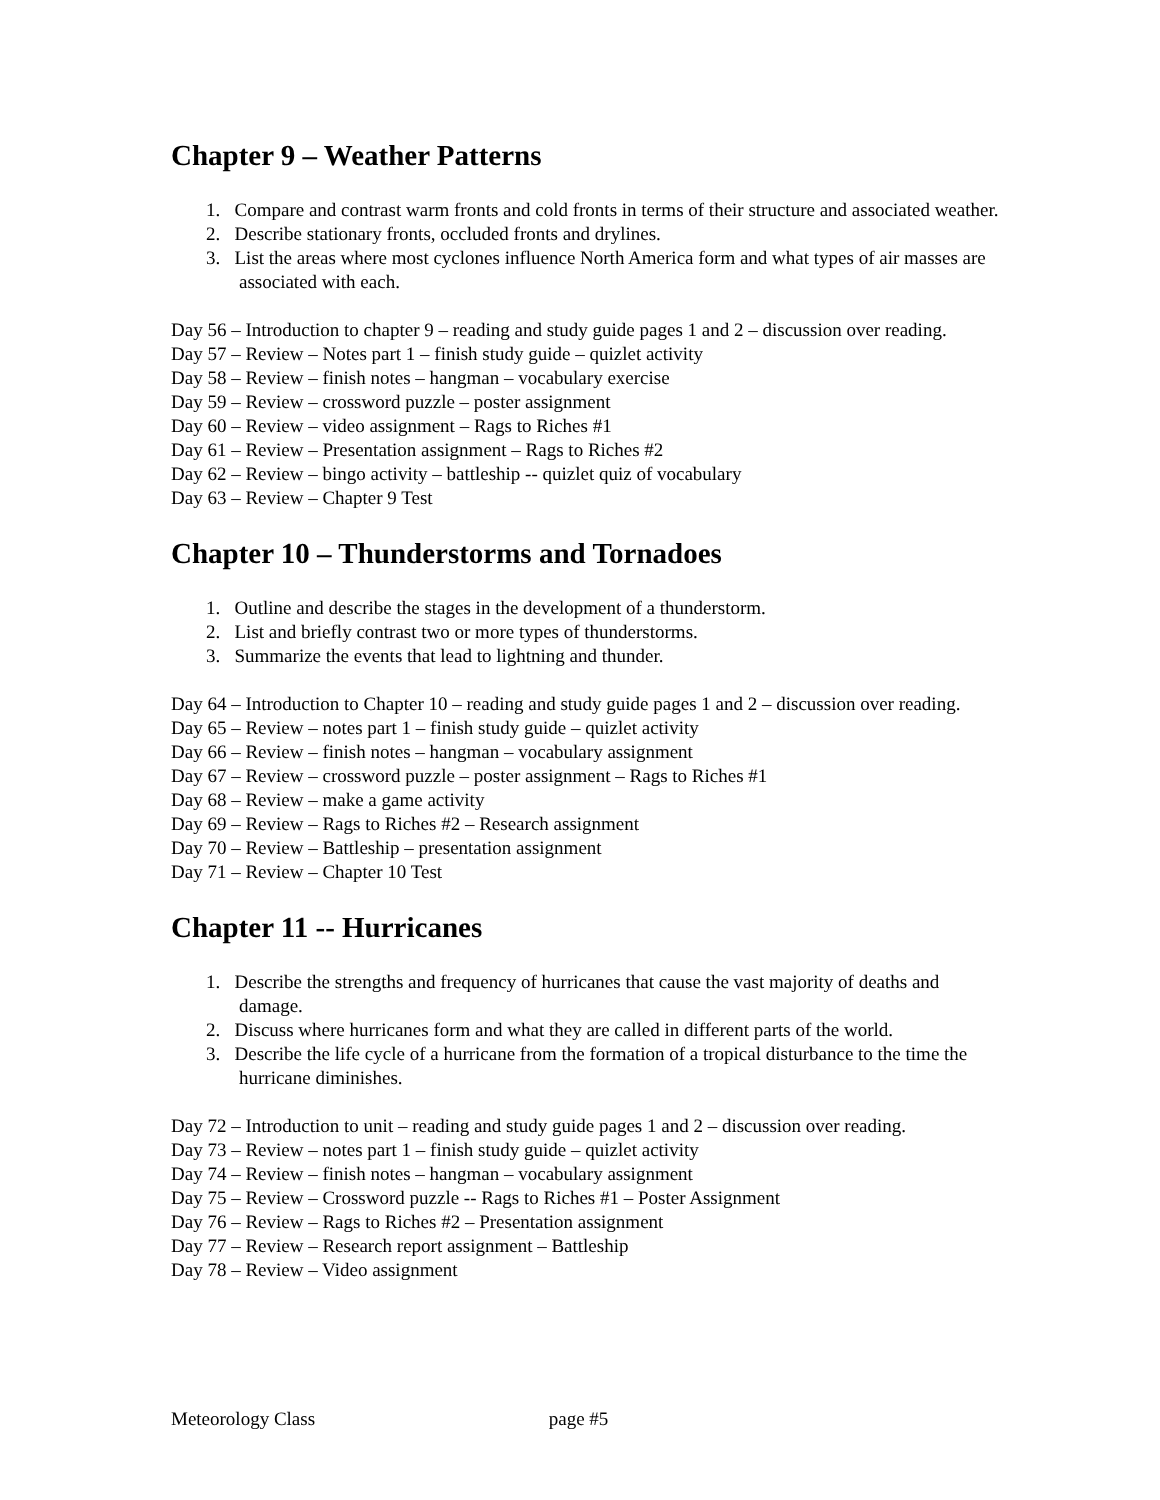Chapter 9 – Weather Patterns
1. Compare and contrast warm fronts and cold fronts in terms of their structure and associated weather.
2. Describe stationary fronts, occluded fronts and drylines.
3. List the areas where most cyclones influence North America form and what types of air masses are associated with each.
Day 56 – Introduction to chapter 9 – reading and study guide pages 1 and 2 – discussion over reading.
Day 57 – Review – Notes part 1 – finish study guide – quizlet activity
Day 58 – Review – finish notes – hangman – vocabulary exercise
Day 59 – Review – crossword puzzle – poster assignment
Day 60 – Review – video assignment – Rags to Riches #1
Day 61 – Review – Presentation assignment – Rags to Riches #2
Day 62 – Review – bingo activity – battleship -- quizlet quiz of vocabulary
Day 63 – Review – Chapter 9 Test
Chapter 10 – Thunderstorms and Tornadoes
1. Outline and describe the stages in the development of a thunderstorm.
2. List and briefly contrast two or more types of thunderstorms.
3. Summarize the events that lead to lightning and thunder.
Day 64 – Introduction to Chapter 10 – reading and study guide pages 1 and 2 – discussion over reading.
Day 65 – Review – notes part 1 – finish study guide – quizlet activity
Day 66 – Review – finish notes – hangman – vocabulary assignment
Day 67 – Review – crossword puzzle – poster assignment – Rags to Riches #1
Day 68 – Review – make a game activity
Day 69 – Review – Rags to Riches #2 – Research assignment
Day 70 – Review – Battleship – presentation assignment
Day 71 – Review – Chapter 10 Test
Chapter 11 -- Hurricanes
1. Describe the strengths and frequency of hurricanes that cause the vast majority of deaths and damage.
2. Discuss where hurricanes form and what they are called in different parts of the world.
3. Describe the life cycle of a hurricane from the formation of a tropical disturbance to the time the hurricane diminishes.
Day 72 – Introduction to unit – reading and study guide pages 1 and 2 – discussion over reading.
Day 73 – Review – notes part 1 – finish study guide – quizlet activity
Day 74 – Review – finish notes – hangman – vocabulary assignment
Day 75 – Review – Crossword puzzle -- Rags to Riches #1 – Poster Assignment
Day 76 – Review – Rags to Riches #2 – Presentation assignment
Day 77 – Review – Research report assignment – Battleship
Day 78 – Review – Video assignment
Meteorology Class page #5